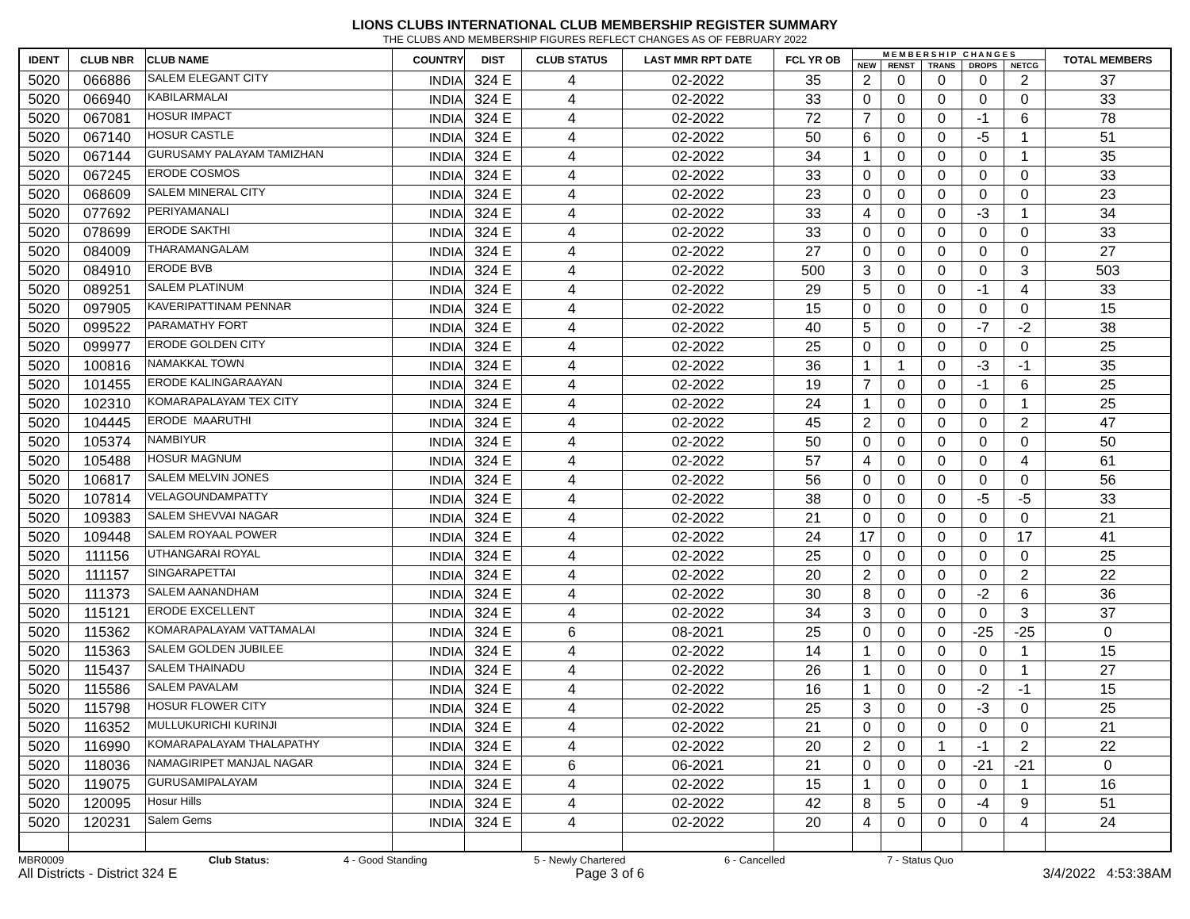LIONS CLUBS INTERNATIONAL CLUB MEMBERSHIP REGISTER SUMMARY
THE CLUBS AND MEMBERSHIP FIGURES REFLECT CHANGES AS OF FEBRUARY 2022
| IDENT | CLUB NBR | CLUB NAME | COUNTRY | DIST | CLUB STATUS | LAST MMR RPT DATE | FCL YR OB | M E M B E R S H I P C H A N G E S | | | | | TOTAL MEMBERS |
| --- | --- | --- | --- | --- | --- | --- | --- | --- | --- | --- | --- | --- | --- |
| | | | | | | | | NEW | RENST | TRANS | DROPS | NETCG | |
| 5020 | 066886 | SALEM ELEGANT CITY | INDIA | 324 E | 4 | 02-2022 | 35 | 2 | 0 | 0 | 0 | 2 | 37 |
| 5020 | 066940 | KABILARMALAI | INDIA | 324 E | 4 | 02-2022 | 33 | 0 | 0 | 0 | 0 | 0 | 33 |
| 5020 | 067081 | HOSUR IMPACT | INDIA | 324 E | 4 | 02-2022 | 72 | 7 | 0 | 0 | -1 | 6 | 78 |
| 5020 | 067140 | HOSUR CASTLE | INDIA | 324 E | 4 | 02-2022 | 50 | 6 | 0 | 0 | -5 | 1 | 51 |
| 5020 | 067144 | GURUSAMY PALAYAM TAMIZHAN | INDIA | 324 E | 4 | 02-2022 | 34 | 1 | 0 | 0 | 0 | 1 | 35 |
| 5020 | 067245 | ERODE COSMOS | INDIA | 324 E | 4 | 02-2022 | 33 | 0 | 0 | 0 | 0 | 0 | 33 |
| 5020 | 068609 | SALEM MINERAL CITY | INDIA | 324 E | 4 | 02-2022 | 23 | 0 | 0 | 0 | 0 | 0 | 23 |
| 5020 | 077692 | PERIYAMANALI | INDIA | 324 E | 4 | 02-2022 | 33 | 4 | 0 | 0 | -3 | 1 | 34 |
| 5020 | 078699 | ERODE SAKTHI | INDIA | 324 E | 4 | 02-2022 | 33 | 0 | 0 | 0 | 0 | 0 | 33 |
| 5020 | 084009 | THARAMANGALAM | INDIA | 324 E | 4 | 02-2022 | 27 | 0 | 0 | 0 | 0 | 0 | 27 |
| 5020 | 084910 | ERODE BVB | INDIA | 324 E | 4 | 02-2022 | 500 | 3 | 0 | 0 | 0 | 3 | 503 |
| 5020 | 089251 | SALEM PLATINUM | INDIA | 324 E | 4 | 02-2022 | 29 | 5 | 0 | 0 | -1 | 4 | 33 |
| 5020 | 097905 | KAVERIPATTINAM PENNAR | INDIA | 324 E | 4 | 02-2022 | 15 | 0 | 0 | 0 | 0 | 0 | 15 |
| 5020 | 099522 | PARAMATHY FORT | INDIA | 324 E | 4 | 02-2022 | 40 | 5 | 0 | 0 | -7 | -2 | 38 |
| 5020 | 099977 | ERODE GOLDEN CITY | INDIA | 324 E | 4 | 02-2022 | 25 | 0 | 0 | 0 | 0 | 0 | 25 |
| 5020 | 100816 | NAMAKKAL TOWN | INDIA | 324 E | 4 | 02-2022 | 36 | 1 | 1 | 0 | -3 | -1 | 35 |
| 5020 | 101455 | ERODE KALINGARAAYAN | INDIA | 324 E | 4 | 02-2022 | 19 | 7 | 0 | 0 | -1 | 6 | 25 |
| 5020 | 102310 | KOMARAPALAYAM TEX CITY | INDIA | 324 E | 4 | 02-2022 | 24 | 1 | 0 | 0 | 0 | 1 | 25 |
| 5020 | 104445 | ERODE MAARUTHI | INDIA | 324 E | 4 | 02-2022 | 45 | 2 | 0 | 0 | 0 | 2 | 47 |
| 5020 | 105374 | NAMBIYUR | INDIA | 324 E | 4 | 02-2022 | 50 | 0 | 0 | 0 | 0 | 0 | 50 |
| 5020 | 105488 | HOSUR MAGNUM | INDIA | 324 E | 4 | 02-2022 | 57 | 4 | 0 | 0 | 0 | 4 | 61 |
| 5020 | 106817 | SALEM MELVIN JONES | INDIA | 324 E | 4 | 02-2022 | 56 | 0 | 0 | 0 | 0 | 0 | 56 |
| 5020 | 107814 | VELAGOUNDAMPATTY | INDIA | 324 E | 4 | 02-2022 | 38 | 0 | 0 | 0 | -5 | -5 | 33 |
| 5020 | 109383 | SALEM SHEVVAI NAGAR | INDIA | 324 E | 4 | 02-2022 | 21 | 0 | 0 | 0 | 0 | 0 | 21 |
| 5020 | 109448 | SALEM ROYAAL POWER | INDIA | 324 E | 4 | 02-2022 | 24 | 17 | 0 | 0 | 0 | 17 | 41 |
| 5020 | 111156 | UTHANGARAI ROYAL | INDIA | 324 E | 4 | 02-2022 | 25 | 0 | 0 | 0 | 0 | 0 | 25 |
| 5020 | 111157 | SINGARAPETTAI | INDIA | 324 E | 4 | 02-2022 | 20 | 2 | 0 | 0 | 0 | 2 | 22 |
| 5020 | 111373 | SALEM AANANDHAM | INDIA | 324 E | 4 | 02-2022 | 30 | 8 | 0 | 0 | -2 | 6 | 36 |
| 5020 | 115121 | ERODE EXCELLENT | INDIA | 324 E | 4 | 02-2022 | 34 | 3 | 0 | 0 | 0 | 3 | 37 |
| 5020 | 115362 | KOMARAPALAYAM VATTAMALAI | INDIA | 324 E | 6 | 08-2021 | 25 | 0 | 0 | 0 | -25 | -25 | 0 |
| 5020 | 115363 | SALEM GOLDEN JUBILEE | INDIA | 324 E | 4 | 02-2022 | 14 | 1 | 0 | 0 | 0 | 1 | 15 |
| 5020 | 115437 | SALEM THAINADU | INDIA | 324 E | 4 | 02-2022 | 26 | 1 | 0 | 0 | 0 | 1 | 27 |
| 5020 | 115586 | SALEM PAVALAM | INDIA | 324 E | 4 | 02-2022 | 16 | 1 | 0 | 0 | -2 | -1 | 15 |
| 5020 | 115798 | HOSUR FLOWER CITY | INDIA | 324 E | 4 | 02-2022 | 25 | 3 | 0 | 0 | -3 | 0 | 25 |
| 5020 | 116352 | MULLUKURICHI KURINJI | INDIA | 324 E | 4 | 02-2022 | 21 | 0 | 0 | 0 | 0 | 0 | 21 |
| 5020 | 116990 | KOMARAPALAYAM THALAPATHY | INDIA | 324 E | 4 | 02-2022 | 20 | 2 | 0 | 1 | -1 | 2 | 22 |
| 5020 | 118036 | NAMAGIRIPET MANJAL NAGAR | INDIA | 324 E | 6 | 06-2021 | 21 | 0 | 0 | 0 | -21 | -21 | 0 |
| 5020 | 119075 | GURUSAMIPALAYAM | INDIA | 324 E | 4 | 02-2022 | 15 | 1 | 0 | 0 | 0 | 1 | 16 |
| 5020 | 120095 | Hosur Hills | INDIA | 324 E | 4 | 02-2022 | 42 | 8 | 5 | 0 | -4 | 9 | 51 |
| 5020 | 120231 | Salem Gems | INDIA | 324 E | 4 | 02-2022 | 20 | 4 | 0 | 0 | 0 | 4 | 24 |
MBR0009 Club Status: 4 - Good Standing 5 - Newly Chartered 6 - Cancelled 7 - Status Quo
All Districts - District 324 E Page 3 of 6 3/4/2022 4:53:38AM